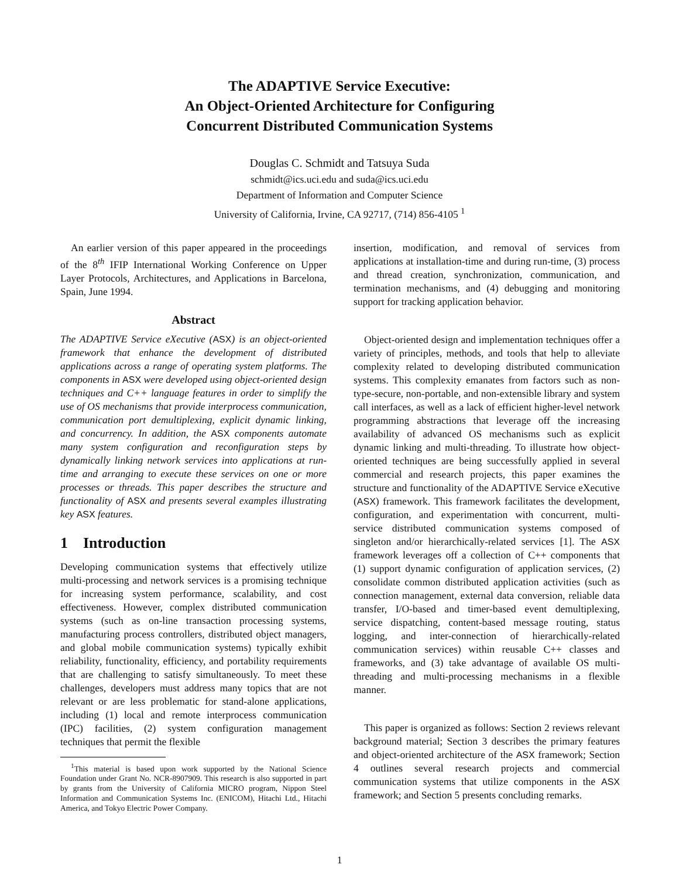The ADAPTIVE Service Executive:
An Object-Oriented Architecture for Configuring
Concurrent Distributed Communication Systems
Douglas C. Schmidt and Tatsuya Suda
schmidt@ics.uci.edu and suda@ics.uci.edu
Department of Information and Computer Science
University of California, Irvine, CA 92717, (714) 856-4105 <sup>1</sup>
An earlier version of this paper appeared in the proceedings of the 8<sup>th</sup> IFIP International Working Conference on Upper Layer Protocols, Architectures, and Applications in Barcelona, Spain, June 1994.
Abstract
The ADAPTIVE Service eXecutive (ASX) is an object-oriented framework that enhance the development of distributed applications across a range of operating system platforms. The components in ASX were developed using object-oriented design techniques and C++ language features in order to simplify the use of OS mechanisms that provide interprocess communication, communication port demultiplexing, explicit dynamic linking, and concurrency. In addition, the ASX components automate many system configuration and reconfiguration steps by dynamically linking network services into applications at run-time and arranging to execute these services on one or more processes or threads. This paper describes the structure and functionality of ASX and presents several examples illustrating key ASX features.
1 Introduction
Developing communication systems that effectively utilize multi-processing and network services is a promising technique for increasing system performance, scalability, and cost effectiveness. However, complex distributed communication systems (such as on-line transaction processing systems, manufacturing process controllers, distributed object managers, and global mobile communication systems) typically exhibit reliability, functionality, efficiency, and portability requirements that are challenging to satisfy simultaneously. To meet these challenges, developers must address many topics that are not relevant or are less problematic for stand-alone applications, including (1) local and remote interprocess communication (IPC) facilities, (2) system configuration management techniques that permit the flexible
<sup>1</sup> This material is based upon work supported by the National Science Foundation under Grant No. NCR-8907909. This research is also supported in part by grants from the University of California MICRO program, Nippon Steel Information and Communication Systems Inc. (ENICOM), Hitachi Ltd., Hitachi America, and Tokyo Electric Power Company.
insertion, modification, and removal of services from applications at installation-time and during run-time, (3) process and thread creation, synchronization, communication, and termination mechanisms, and (4) debugging and monitoring support for tracking application behavior.
Object-oriented design and implementation techniques offer a variety of principles, methods, and tools that help to alleviate complexity related to developing distributed communication systems. This complexity emanates from factors such as non-type-secure, non-portable, and non-extensible library and system call interfaces, as well as a lack of efficient higher-level network programming abstractions that leverage off the increasing availability of advanced OS mechanisms such as explicit dynamic linking and multi-threading. To illustrate how object-oriented techniques are being successfully applied in several commercial and research projects, this paper examines the structure and functionality of the ADAPTIVE Service eXecutive (ASX) framework. This framework facilitates the development, configuration, and experimentation with concurrent, multi-service distributed communication systems composed of singleton and/or hierarchically-related services [1]. The ASX framework leverages off a collection of C++ components that (1) support dynamic configuration of application services, (2) consolidate common distributed application activities (such as connection management, external data conversion, reliable data transfer, I/O-based and timer-based event demultiplexing, service dispatching, content-based message routing, status logging, and inter-connection of hierarchically-related communication services) within reusable C++ classes and frameworks, and (3) take advantage of available OS multi-threading and multi-processing mechanisms in a flexible manner.
This paper is organized as follows: Section 2 reviews relevant background material; Section 3 describes the primary features and object-oriented architecture of the ASX framework; Section 4 outlines several research projects and commercial communication systems that utilize components in the ASX framework; and Section 5 presents concluding remarks.
1